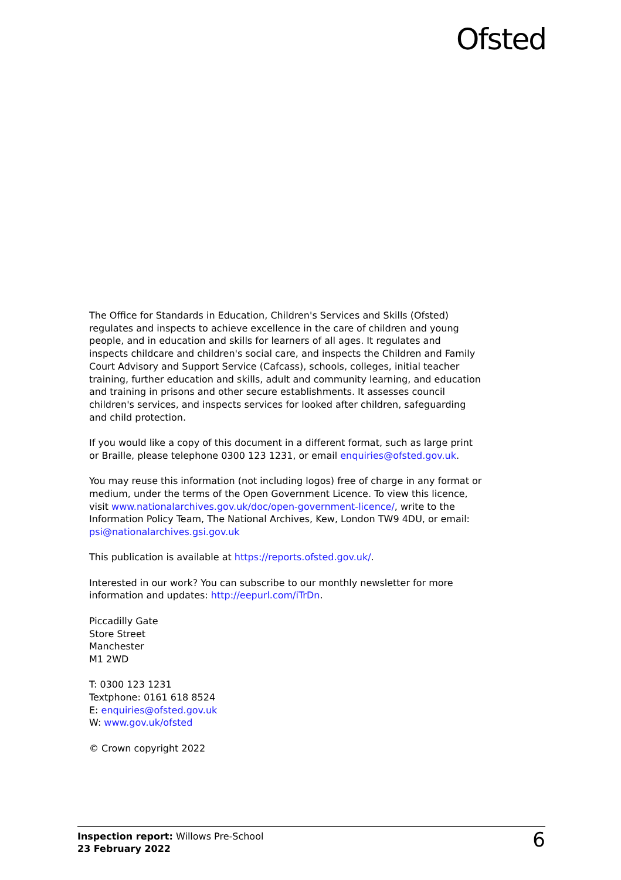Ofsted
The Office for Standards in Education, Children's Services and Skills (Ofsted) regulates and inspects to achieve excellence in the care of children and young people, and in education and skills for learners of all ages. It regulates and inspects childcare and children's social care, and inspects the Children and Family Court Advisory and Support Service (Cafcass), schools, colleges, initial teacher training, further education and skills, adult and community learning, and education and training in prisons and other secure establishments. It assesses council children's services, and inspects services for looked after children, safeguarding and child protection.
If you would like a copy of this document in a different format, such as large print or Braille, please telephone 0300 123 1231, or email enquiries@ofsted.gov.uk.
You may reuse this information (not including logos) free of charge in any format or medium, under the terms of the Open Government Licence. To view this licence, visit www.nationalarchives.gov.uk/doc/open-government-licence/, write to the Information Policy Team, The National Archives, Kew, London TW9 4DU, or email: psi@nationalarchives.gsi.gov.uk
This publication is available at https://reports.ofsted.gov.uk/.
Interested in our work? You can subscribe to our monthly newsletter for more information and updates: http://eepurl.com/iTrDn.
Piccadilly Gate
Store Street
Manchester
M1 2WD
T: 0300 123 1231
Textphone: 0161 618 8524
E: enquiries@ofsted.gov.uk
W: www.gov.uk/ofsted
© Crown copyright 2022
Inspection report: Willows Pre-School
23 February 2022
6